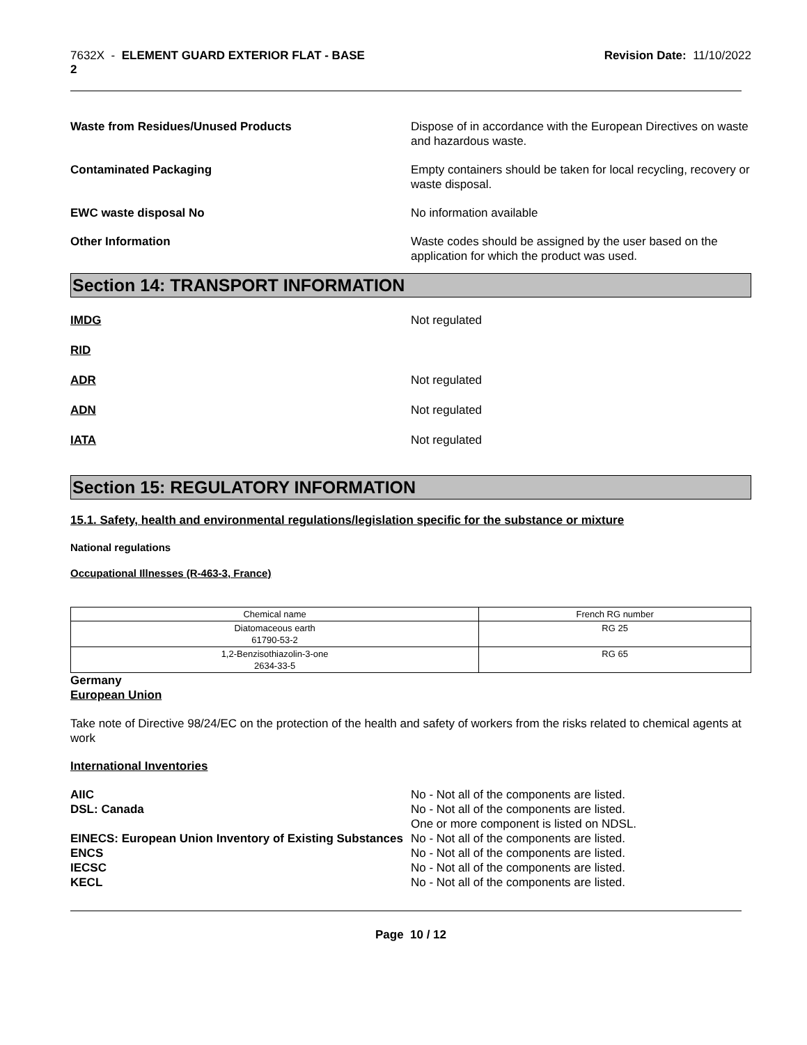7632X - ELEMENT GUARD EXTERIOR FLAT - BASE
2
Revision Date: 11/10/2022
Waste from Residues/Unused Products Dispose of in accordance with the European Directives on waste and hazardous waste.
Contaminated Packaging Empty containers should be taken for local recycling, recovery or waste disposal.
EWC waste disposal No No information available
Other Information Waste codes should be assigned by the user based on the application for which the product was used.
Section 14: TRANSPORT INFORMATION
IMDG Not regulated
RID
ADR Not regulated
ADN Not regulated
IATA Not regulated
Section 15: REGULATORY INFORMATION
15.1. Safety, health and environmental regulations/legislation specific for the substance or mixture
National regulations
Occupational Illnesses (R-463-3, France)
| Chemical name | French RG number |
| --- | --- |
| Diatomaceous earth 61790-53-2 | RG 25 |
| 1,2-Benzisothiazolin-3-one 2634-33-5 | RG 65 |
Germany
European Union
Take note of Directive 98/24/EC on the protection of the health and safety of workers from the risks related to chemical agents at work
International Inventories
AIIC No - Not all of the components are listed.
DSL: Canada No - Not all of the components are listed.
One or more component is listed on NDSL.
EINECS: European Union Inventory of Existing Substances
No - Not all of the components are listed.
ENCS No - Not all of the components are listed.
IECSC No - Not all of the components are listed.
KECL No - Not all of the components are listed.
Page 10 / 12